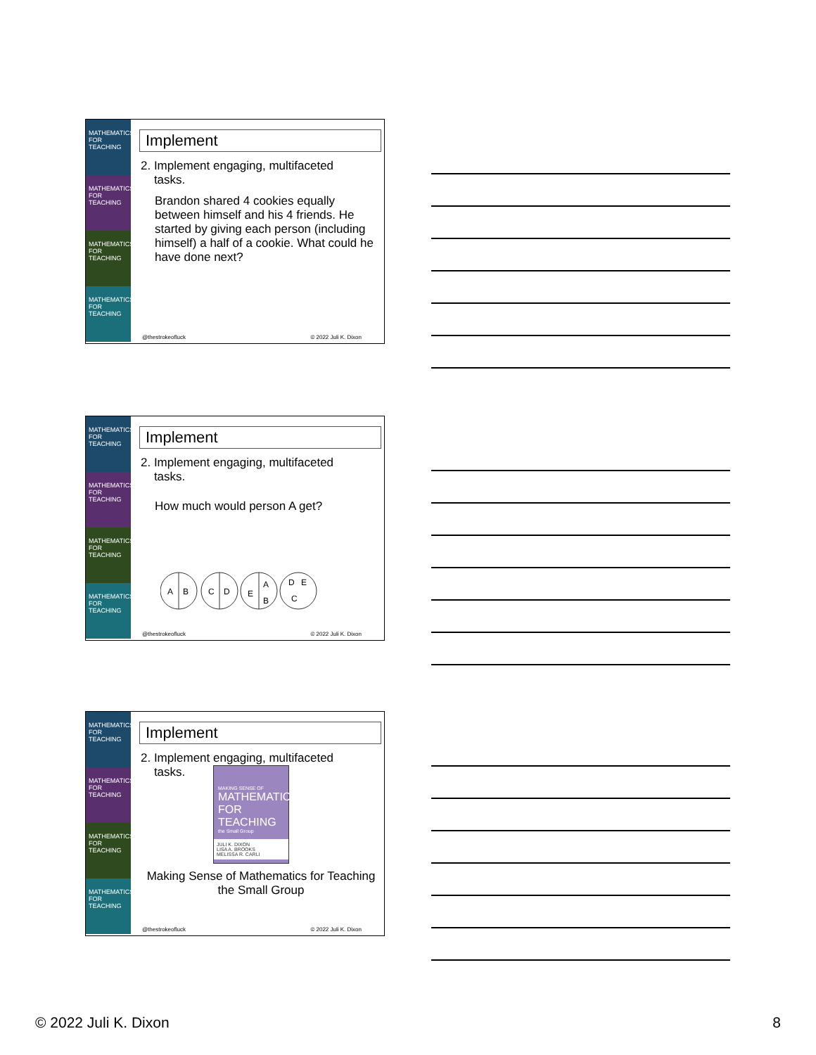MATHEMATICS FOR TEACHING
MATHEMATICS FOR TEACHING
MATHEMATICS FOR TEACHING
MATHEMATICS FOR TEACHING
Implement
2. Implement engaging, multifaceted
tasks.
Brandon shared 4 cookies equally between himself and his 4 friends. He started by giving each person (including himself) a half of a cookie. What could he have done next?
@thestrokeofluck © 2022 Juli K. Dixon
MATHEMATICS FOR TEACHING
MATHEMATICS FOR TEACHING
MATHEMATICS FOR TEACHING
MATHEMATICS FOR TEACHING
Implement
2. Implement engaging, multifaceted
tasks.
How much would person A get?
A
B
C
D
E
A
B
D
E
C
@thestrokeofluck © 2022 Juli K. Dixon
MATHEMATICS FOR TEACHING
MATHEMATICS FOR TEACHING
MATHEMATICS FOR TEACHING
MATHEMATICS FOR TEACHING
Implement
2. Implement engaging, multifaceted
tasks.
MAKING SENSE OF
MATHEMATICS FOR TEACHING
the Small Group
JULI K. DIXON
LISA A. BROOKS
MELISSA R. CARLI
Making Sense of Mathematics for Teaching the Small Group
@thestrokeofluck © 2022 Juli K. Dixon
© 2022 Juli K. Dixon 8